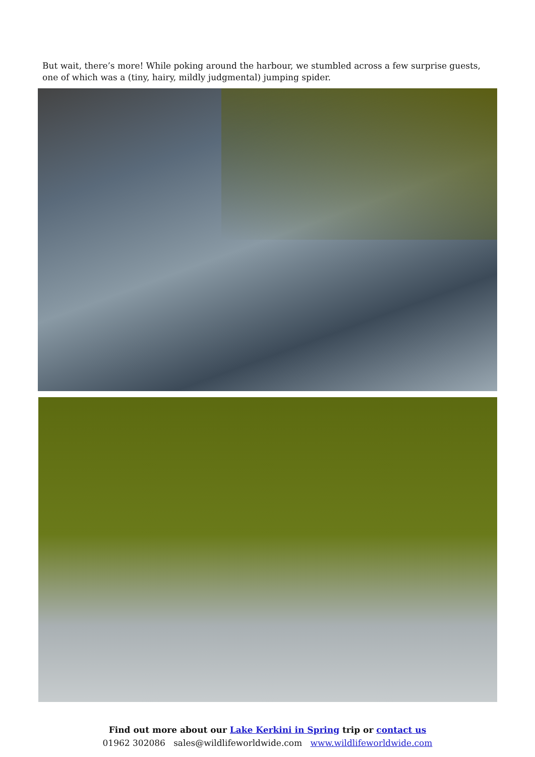But wait, there’s more! While poking around the harbour, we stumbled across a few surprise guests, one of which was a (tiny, hairy, mildly judgmental) jumping spider.
Find out more about our Lake Kerkini in Spring trip or contact us
01962 302086 sales@wildlifeworldwide.com www.wildlifeworldwide.com